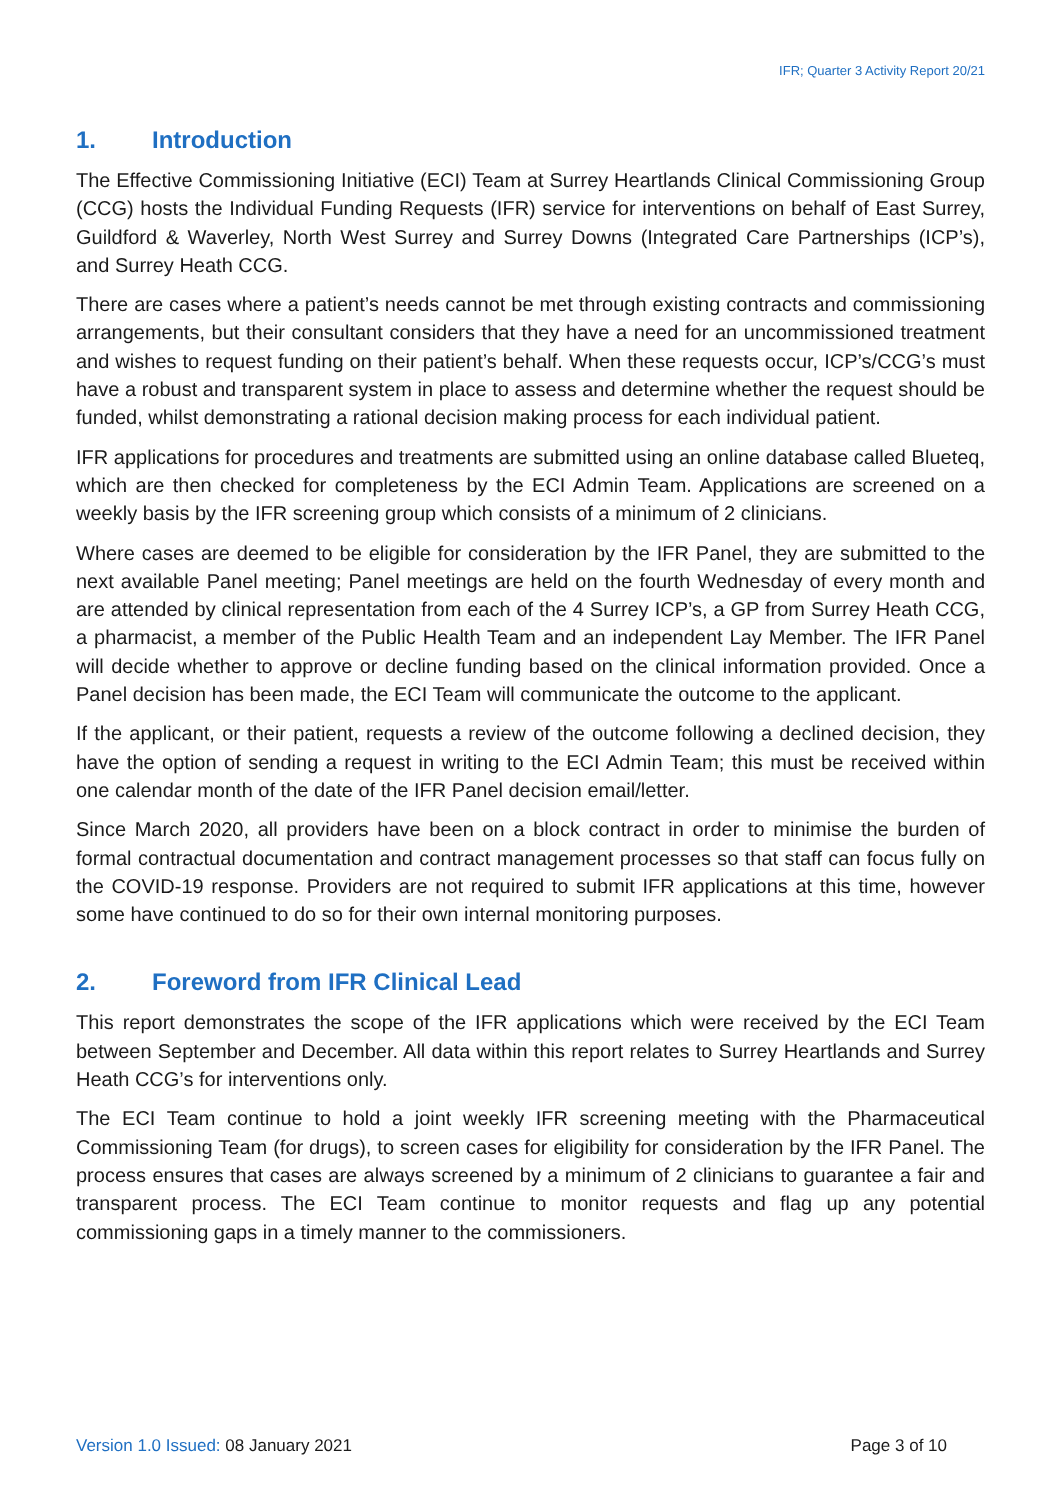IFR; Quarter 3 Activity Report 20/21
1. Introduction
The Effective Commissioning Initiative (ECI) Team at Surrey Heartlands Clinical Commissioning Group (CCG) hosts the Individual Funding Requests (IFR) service for interventions on behalf of East Surrey, Guildford & Waverley, North West Surrey and Surrey Downs (Integrated Care Partnerships (ICP’s), and Surrey Heath CCG.
There are cases where a patient’s needs cannot be met through existing contracts and commissioning arrangements, but their consultant considers that they have a need for an uncommissioned treatment and wishes to request funding on their patient’s behalf. When these requests occur, ICP’s/CCG’s must have a robust and transparent system in place to assess and determine whether the request should be funded, whilst demonstrating a rational decision making process for each individual patient.
IFR applications for procedures and treatments are submitted using an online database called Blueteq, which are then checked for completeness by the ECI Admin Team. Applications are screened on a weekly basis by the IFR screening group which consists of a minimum of 2 clinicians.
Where cases are deemed to be eligible for consideration by the IFR Panel, they are submitted to the next available Panel meeting; Panel meetings are held on the fourth Wednesday of every month and are attended by clinical representation from each of the 4 Surrey ICP’s, a GP from Surrey Heath CCG, a pharmacist, a member of the Public Health Team and an independent Lay Member. The IFR Panel will decide whether to approve or decline funding based on the clinical information provided. Once a Panel decision has been made, the ECI Team will communicate the outcome to the applicant.
If the applicant, or their patient, requests a review of the outcome following a declined decision, they have the option of sending a request in writing to the ECI Admin Team; this must be received within one calendar month of the date of the IFR Panel decision email/letter.
Since March 2020, all providers have been on a block contract in order to minimise the burden of formal contractual documentation and contract management processes so that staff can focus fully on the COVID-19 response. Providers are not required to submit IFR applications at this time, however some have continued to do so for their own internal monitoring purposes.
2. Foreword from IFR Clinical Lead
This report demonstrates the scope of the IFR applications which were received by the ECI Team between September and December. All data within this report relates to Surrey Heartlands and Surrey Heath CCG’s for interventions only.
The ECI Team continue to hold a joint weekly IFR screening meeting with the Pharmaceutical Commissioning Team (for drugs), to screen cases for eligibility for consideration by the IFR Panel. The process ensures that cases are always screened by a minimum of 2 clinicians to guarantee a fair and transparent process. The ECI Team continue to monitor requests and flag up any potential commissioning gaps in a timely manner to the commissioners.
Version 1.0 Issued: 08 January 2021
Page 3 of 10